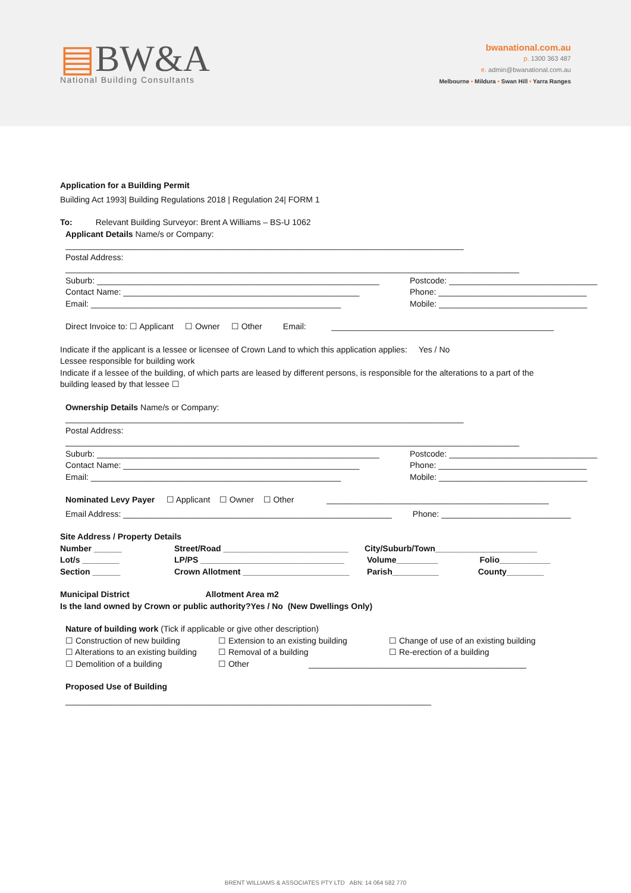▤BW&A
National Building Consultants
bwanational.com.au
p. 1300 363 487
e. admin@bwanational.com.au
Melbourne • Mildura • Swan Hill • Yarra Ranges
Application for a Building Permit
Building Act 1993| Building Regulations 2018 | Regulation 24| FORM 1
To: Relevant Building Surveyor: Brent A Williams – BS-U 1062
Applicant Details Name/s or Company:
______________________________________________________________________________________
Postal Address:
__________________________________________________________________________________________________
Suburb: _____________________________________________________________
Contact Name: ___________________________________________________
Email: ______________________________________________________
Postcode: ________________________________
Phone: ________________________________
Mobile: ________________________________
Direct Invoice to: ☐ Applicant ☐ Owner ☐ Other Email: ________________________________________________
Indicate if the applicant is a lessee or licensee of Crown Land to which this application applies: Yes / No
Lessee responsible for building work
Indicate if a lessee of the building, of which parts are leased by different persons, is responsible for the alterations to a part of the
building leased by that lessee ☐
Ownership Details Name/s or Company:
______________________________________________________________________________________
Postal Address:
__________________________________________________________________________________________________
Suburb: _____________________________________________________________
Contact Name: ___________________________________________________
Email: ______________________________________________________
Postcode: ________________________________
Phone: ________________________________
Mobile: ________________________________
Nominated Levy Payer ☐ Applicant ☐ Owner ☐ Other ________________________________________________
Email Address: __________________________________________________________ Phone: ____________________________
Site Address / Property Details
Number ______
Lot/s ________
Section ______
Street/Road ___________________________
LP/PS _______________________________
Crown Allotment _______________________
City/Suburb/Town______________________
Volume_________ Folio___________
Parish__________ County________
Municipal District Allotment Area m2
Is the land owned by Crown or public authority?Yes / No (New Dwellings Only)
Nature of building work (Tick if applicable or give other description)
☐ Construction of new building
☐ Alterations to an existing building
☐ Demolition of a building
☐ Extension to an existing building
☐ Removal of a building
☐ Other
☐ Change of use of an existing building
☐ Re-erection of a building
_______________________________________________
Proposed Use of Building
_______________________________________________________________________________
BRENT WILLIAMS & ASSOCIATES PTY LTD ABN: 14 064 582 770